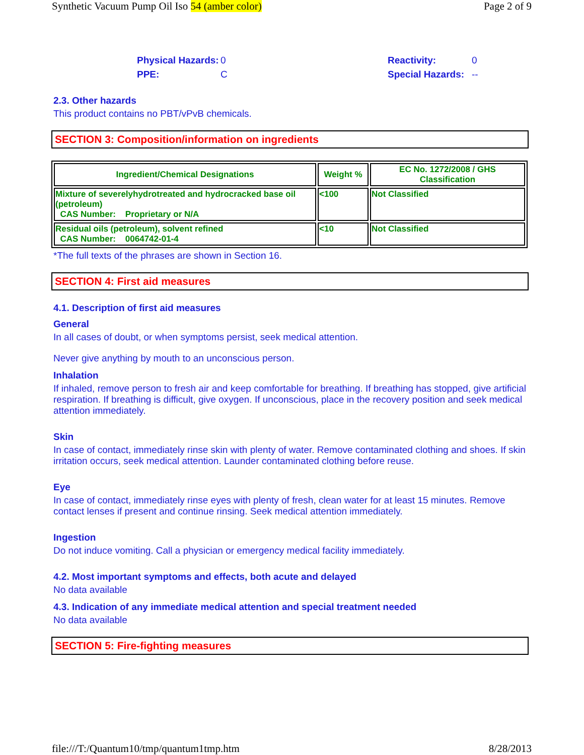Synthetic Vacuum Pump Oil Iso 54 (amber color) Page 2 of 9
Physical Hazards: 0 Reactivity: 0 PPE: C Special Hazards: --
2.3. Other hazards
This product contains no PBT/vPvB chemicals.
SECTION 3: Composition/information on ingredients
| Ingredient/Chemical Designations | Weight % | EC No. 1272/2008 / GHS Classification |
| --- | --- | --- |
| Mixture of severelyhydrotreated and hydrocracked base oil (petroleum) CAS Number: Proprietary or N/A | <100 | Not Classified |
| Residual oils (petroleum), solvent refined CAS Number: 0064742-01-4 | <10 | Not Classified |
*The full texts of the phrases are shown in Section 16.
SECTION 4: First aid measures
4.1. Description of first aid measures
General
In all cases of doubt, or when symptoms persist, seek medical attention.
Never give anything by mouth to an unconscious person.
Inhalation
If inhaled, remove person to fresh air and keep comfortable for breathing. If breathing has stopped, give artificial respiration. If breathing is difficult, give oxygen. If unconscious, place in the recovery position and seek medical attention immediately.
Skin
In case of contact, immediately rinse skin with plenty of water. Remove contaminated clothing and shoes. If skin irritation occurs, seek medical attention. Launder contaminated clothing before reuse.
Eye
In case of contact, immediately rinse eyes with plenty of fresh, clean water for at least 15 minutes. Remove contact lenses if present and continue rinsing. Seek medical attention immediately.
Ingestion
Do not induce vomiting. Call a physician or emergency medical facility immediately.
4.2. Most important symptoms and effects, both acute and delayed
No data available
4.3. Indication of any immediate medical attention and special treatment needed
No data available
SECTION 5: Fire-fighting measures
file:///T:/Quantum10/tmp/quantum1tmp.htm 8/28/2013